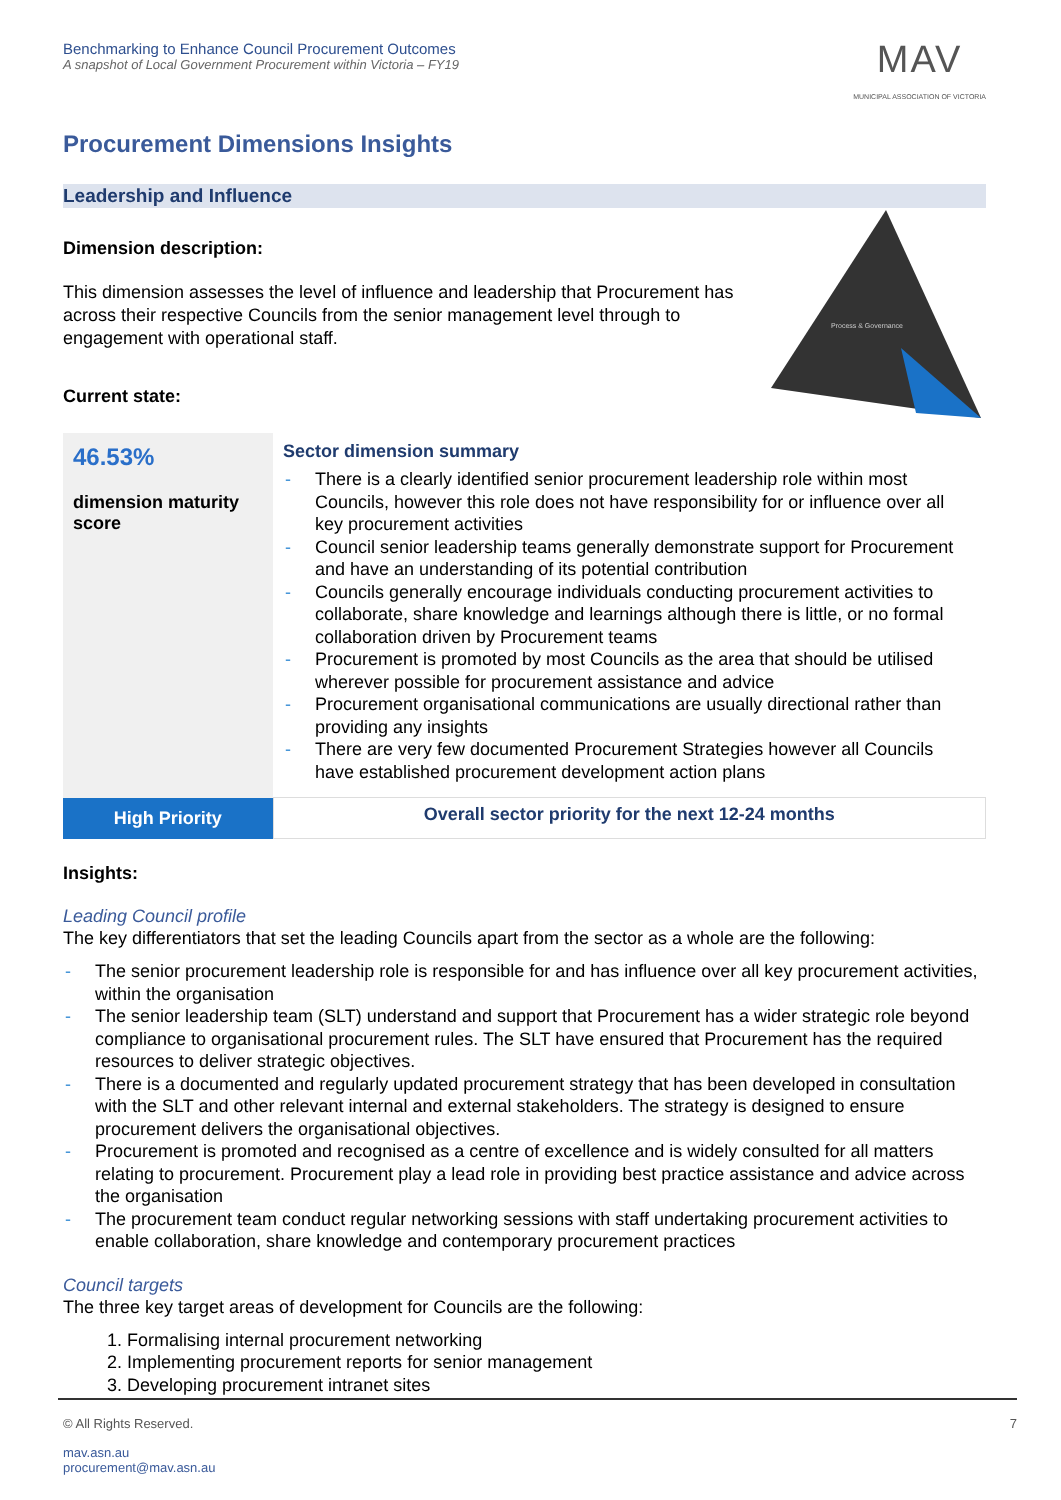Benchmarking to Enhance Council Procurement Outcomes
A snapshot of Local Government Procurement within Victoria – FY19
MAV
MUNICIPAL ASSOCIATION OF VICTORIA
Procurement Dimensions Insights
Leadership and Influence
Dimension description:
This dimension assesses the level of influence and leadership that Procurement has across their respective Councils from the senior management level through to engagement with operational staff.
Current state:
Process & Governance
| 46.53% dimension maturity score | Sector dimension summary There is a clearly identified senior procurement leadership role within most Councils, however this role does not have responsibility for or influence over all key procurement activities Council senior leadership teams generally demonstrate support for Procurement and have an understanding of its potential contribution Councils generally encourage individuals conducting procurement activities to collaborate, share knowledge and learnings although there is little, or no formal collaboration driven by Procurement teams Procurement is promoted by most Councils as the area that should be utilised wherever possible for procurement assistance and advice Procurement organisational communications are usually directional rather than providing any insights There are very few documented Procurement Strategies however all Councils have established procurement development action plans |
| High Priority | Overall sector priority for the next 12-24 months |
Insights:
Leading Council profile
The key differentiators that set the leading Councils apart from the sector as a whole are the following:
The senior procurement leadership role is responsible for and has influence over all key procurement activities, within the organisation
The senior leadership team (SLT) understand and support that Procurement has a wider strategic role beyond compliance to organisational procurement rules. The SLT have ensured that Procurement has the required resources to deliver strategic objectives.
There is a documented and regularly updated procurement strategy that has been developed in consultation with the SLT and other relevant internal and external stakeholders. The strategy is designed to ensure procurement delivers the organisational objectives.
Procurement is promoted and recognised as a centre of excellence and is widely consulted for all matters relating to procurement. Procurement play a lead role in providing best practice assistance and advice across the organisation
The procurement team conduct regular networking sessions with staff undertaking procurement activities to enable collaboration, share knowledge and contemporary procurement practices
Council targets
The three key target areas of development for Councils are the following:
1. Formalising internal procurement networking
2. Implementing procurement reports for senior management
3. Developing procurement intranet sites
© All Rights Reserved. 7
mav.asn.au
procurement@mav.asn.au